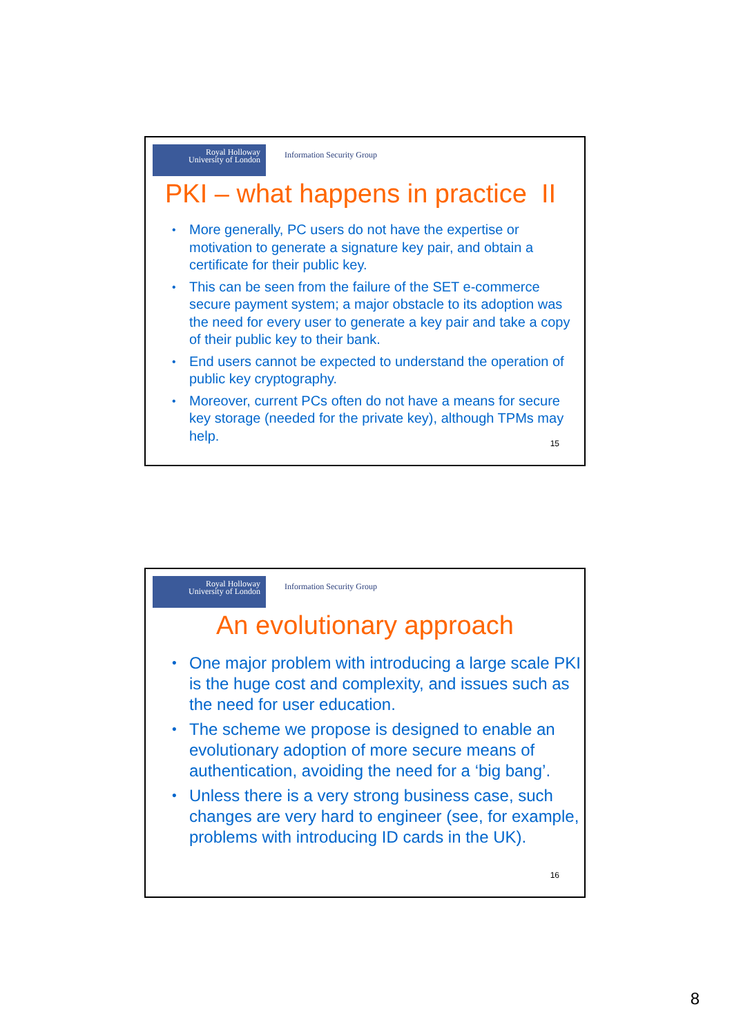Royal Holloway
University of London
Information Security Group
PKI – what happens in practice II
• More generally, PC users do not have the expertise or motivation to generate a signature key pair, and obtain a certificate for their public key.
• This can be seen from the failure of the SET e-commerce secure payment system; a major obstacle to its adoption was the need for every user to generate a key pair and take a copy of their public key to their bank.
• End users cannot be expected to understand the operation of public key cryptography.
• Moreover, current PCs often do not have a means for secure key storage (needed for the private key), although TPMs may help.
15
Royal Holloway
University of London
Information Security Group
An evolutionary approach
• One major problem with introducing a large scale PKI is the huge cost and complexity, and issues such as the need for user education.
• The scheme we propose is designed to enable an evolutionary adoption of more secure means of authentication, avoiding the need for a ‘big bang’.
• Unless there is a very strong business case, such changes are very hard to engineer (see, for example, problems with introducing ID cards in the UK).
16
8